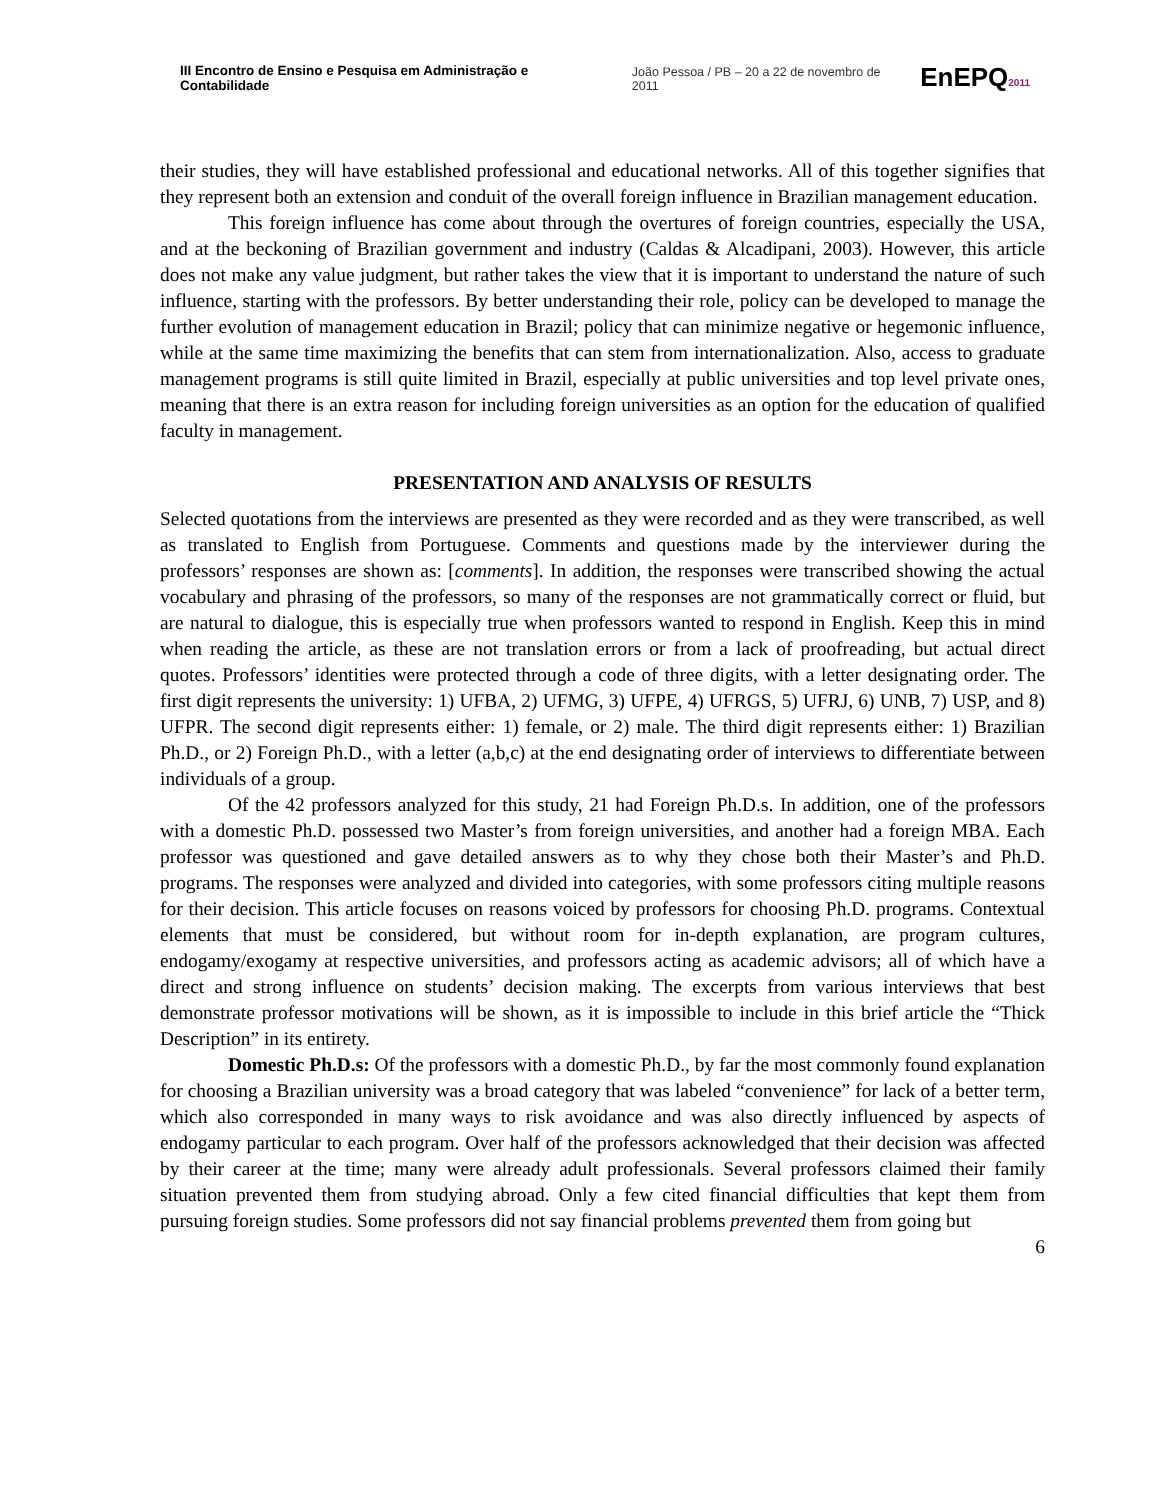III Encontro de Ensino e Pesquisa em Administração e Contabilidade João Pessoa / PB – 20 a 22 de novembro de 2011 EnEPQ2011
their studies, they will have established professional and educational networks. All of this together signifies that they represent both an extension and conduit of the overall foreign influence in Brazilian management education.
This foreign influence has come about through the overtures of foreign countries, especially the USA, and at the beckoning of Brazilian government and industry (Caldas & Alcadipani, 2003). However, this article does not make any value judgment, but rather takes the view that it is important to understand the nature of such influence, starting with the professors. By better understanding their role, policy can be developed to manage the further evolution of management education in Brazil; policy that can minimize negative or hegemonic influence, while at the same time maximizing the benefits that can stem from internationalization. Also, access to graduate management programs is still quite limited in Brazil, especially at public universities and top level private ones, meaning that there is an extra reason for including foreign universities as an option for the education of qualified faculty in management.
PRESENTATION AND ANALYSIS OF RESULTS
Selected quotations from the interviews are presented as they were recorded and as they were transcribed, as well as translated to English from Portuguese. Comments and questions made by the interviewer during the professors’ responses are shown as: [comments]. In addition, the responses were transcribed showing the actual vocabulary and phrasing of the professors, so many of the responses are not grammatically correct or fluid, but are natural to dialogue, this is especially true when professors wanted to respond in English. Keep this in mind when reading the article, as these are not translation errors or from a lack of proofreading, but actual direct quotes. Professors’ identities were protected through a code of three digits, with a letter designating order. The first digit represents the university: 1) UFBA, 2) UFMG, 3) UFPE, 4) UFRGS, 5) UFRJ, 6) UNB, 7) USP, and 8) UFPR. The second digit represents either: 1) female, or 2) male. The third digit represents either: 1) Brazilian Ph.D., or 2) Foreign Ph.D., with a letter (a,b,c) at the end designating order of interviews to differentiate between individuals of a group.
Of the 42 professors analyzed for this study, 21 had Foreign Ph.D.s. In addition, one of the professors with a domestic Ph.D. possessed two Master’s from foreign universities, and another had a foreign MBA. Each professor was questioned and gave detailed answers as to why they chose both their Master’s and Ph.D. programs. The responses were analyzed and divided into categories, with some professors citing multiple reasons for their decision. This article focuses on reasons voiced by professors for choosing Ph.D. programs. Contextual elements that must be considered, but without room for in-depth explanation, are program cultures, endogamy/exogamy at respective universities, and professors acting as academic advisors; all of which have a direct and strong influence on students’ decision making. The excerpts from various interviews that best demonstrate professor motivations will be shown, as it is impossible to include in this brief article the “Thick Description” in its entirety.
Domestic Ph.D.s: Of the professors with a domestic Ph.D., by far the most commonly found explanation for choosing a Brazilian university was a broad category that was labeled “convenience” for lack of a better term, which also corresponded in many ways to risk avoidance and was also directly influenced by aspects of endogamy particular to each program. Over half of the professors acknowledged that their decision was affected by their career at the time; many were already adult professionals. Several professors claimed their family situation prevented them from studying abroad. Only a few cited financial difficulties that kept them from pursuing foreign studies. Some professors did not say financial problems prevented them from going but
6